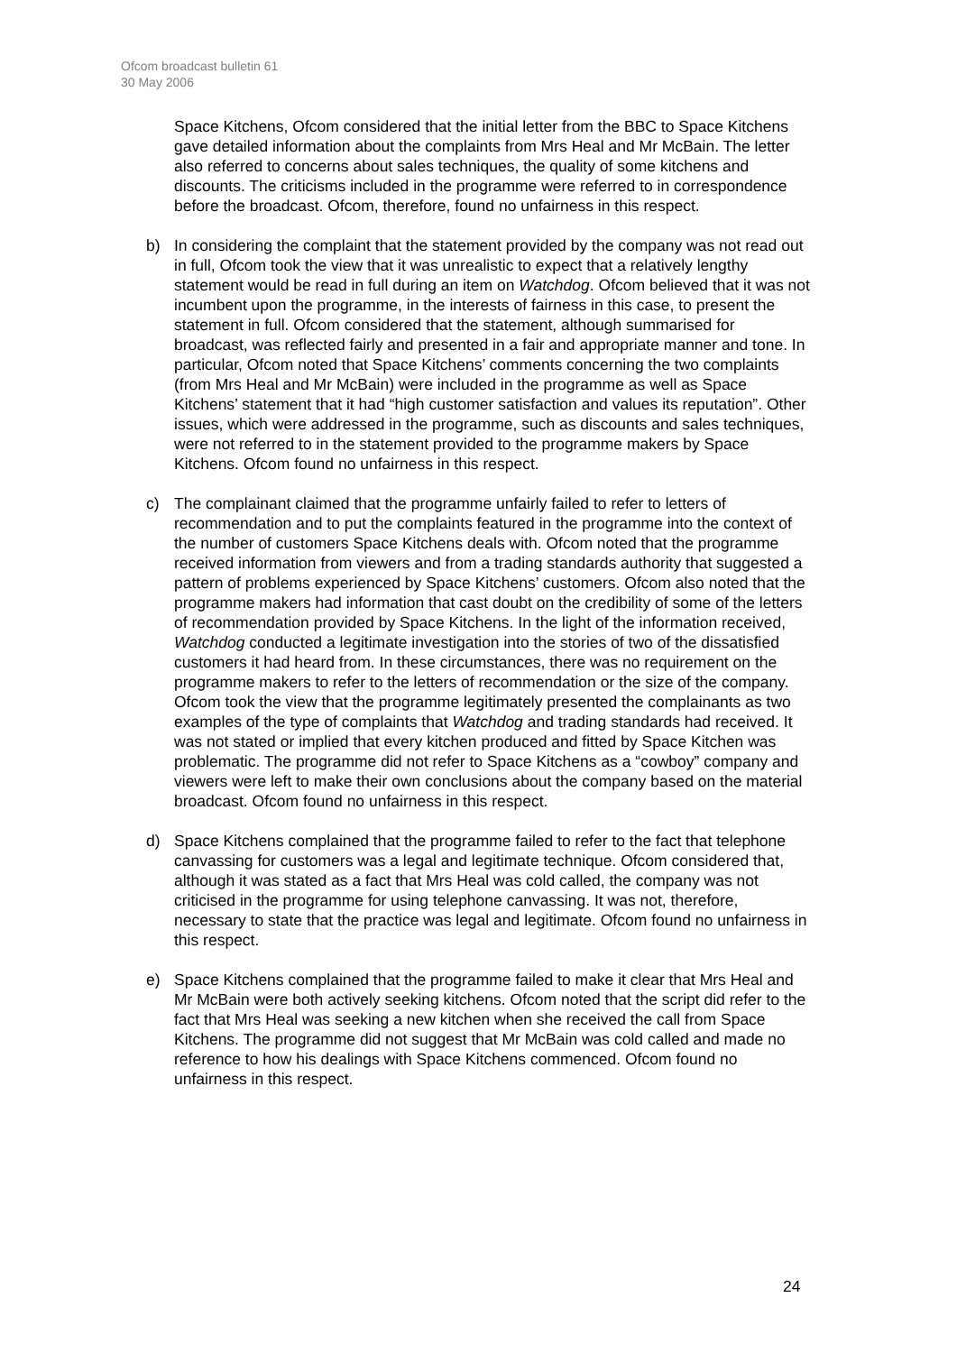Ofcom broadcast bulletin 61
30 May 2006
Space Kitchens, Ofcom considered that the initial letter from the BBC to Space Kitchens gave detailed information about the complaints from Mrs Heal and Mr McBain. The letter also referred to concerns about sales techniques, the quality of some kitchens and discounts. The criticisms included in the programme were referred to in correspondence before the broadcast. Ofcom, therefore, found no unfairness in this respect.
b) In considering the complaint that the statement provided by the company was not read out in full, Ofcom took the view that it was unrealistic to expect that a relatively lengthy statement would be read in full during an item on Watchdog. Ofcom believed that it was not incumbent upon the programme, in the interests of fairness in this case, to present the statement in full. Ofcom considered that the statement, although summarised for broadcast, was reflected fairly and presented in a fair and appropriate manner and tone. In particular, Ofcom noted that Space Kitchens’ comments concerning the two complaints (from Mrs Heal and Mr McBain) were included in the programme as well as Space Kitchens’ statement that it had “high customer satisfaction and values its reputation”. Other issues, which were addressed in the programme, such as discounts and sales techniques, were not referred to in the statement provided to the programme makers by Space Kitchens. Ofcom found no unfairness in this respect.
c) The complainant claimed that the programme unfairly failed to refer to letters of recommendation and to put the complaints featured in the programme into the context of the number of customers Space Kitchens deals with. Ofcom noted that the programme received information from viewers and from a trading standards authority that suggested a pattern of problems experienced by Space Kitchens’ customers. Ofcom also noted that the programme makers had information that cast doubt on the credibility of some of the letters of recommendation provided by Space Kitchens. In the light of the information received, Watchdog conducted a legitimate investigation into the stories of two of the dissatisfied customers it had heard from. In these circumstances, there was no requirement on the programme makers to refer to the letters of recommendation or the size of the company. Ofcom took the view that the programme legitimately presented the complainants as two examples of the type of complaints that Watchdog and trading standards had received. It was not stated or implied that every kitchen produced and fitted by Space Kitchen was problematic. The programme did not refer to Space Kitchens as a “cowboy” company and viewers were left to make their own conclusions about the company based on the material broadcast. Ofcom found no unfairness in this respect.
d) Space Kitchens complained that the programme failed to refer to the fact that telephone canvassing for customers was a legal and legitimate technique. Ofcom considered that, although it was stated as a fact that Mrs Heal was cold called, the company was not criticised in the programme for using telephone canvassing. It was not, therefore, necessary to state that the practice was legal and legitimate. Ofcom found no unfairness in this respect.
e) Space Kitchens complained that the programme failed to make it clear that Mrs Heal and Mr McBain were both actively seeking kitchens. Ofcom noted that the script did refer to the fact that Mrs Heal was seeking a new kitchen when she received the call from Space Kitchens. The programme did not suggest that Mr McBain was cold called and made no reference to how his dealings with Space Kitchens commenced. Ofcom found no unfairness in this respect.
24